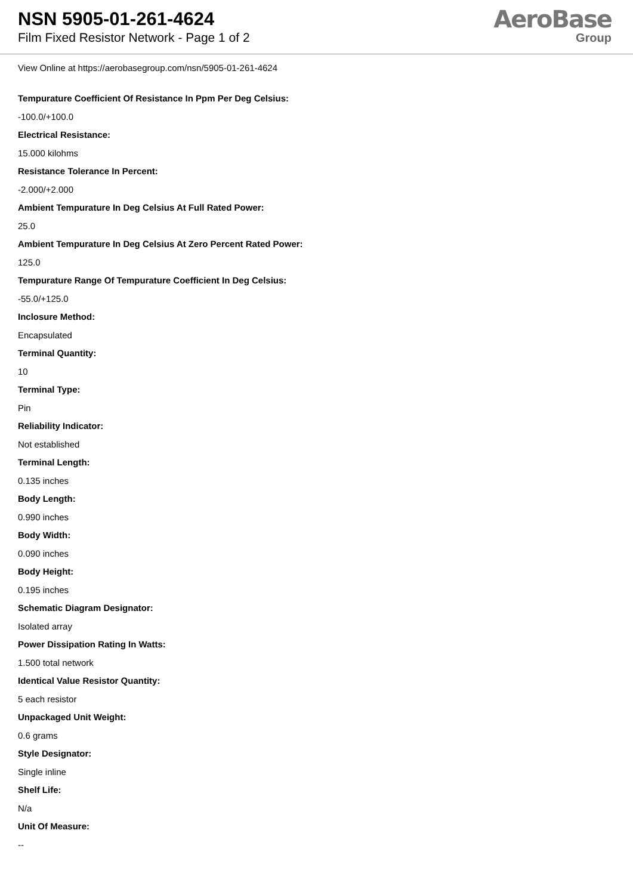NSN 5905-01-261-4624
Film Fixed Resistor Network - Page 1 of 2
AeroBase
Group
View Online at https://aerobasegroup.com/nsn/5905-01-261-4624
Tempurature Coefficient Of Resistance In Ppm Per Deg Celsius:
-100.0/+100.0
Electrical Resistance:
15.000 kilohms
Resistance Tolerance In Percent:
-2.000/+2.000
Ambient Tempurature In Deg Celsius At Full Rated Power:
25.0
Ambient Tempurature In Deg Celsius At Zero Percent Rated Power:
125.0
Tempurature Range Of Tempurature Coefficient In Deg Celsius:
-55.0/+125.0
Inclosure Method:
Encapsulated
Terminal Quantity:
10
Terminal Type:
Pin
Reliability Indicator:
Not established
Terminal Length:
0.135 inches
Body Length:
0.990 inches
Body Width:
0.090 inches
Body Height:
0.195 inches
Schematic Diagram Designator:
Isolated array
Power Dissipation Rating In Watts:
1.500 total network
Identical Value Resistor Quantity:
5 each resistor
Unpackaged Unit Weight:
0.6 grams
Style Designator:
Single inline
Shelf Life:
N/a
Unit Of Measure:
--